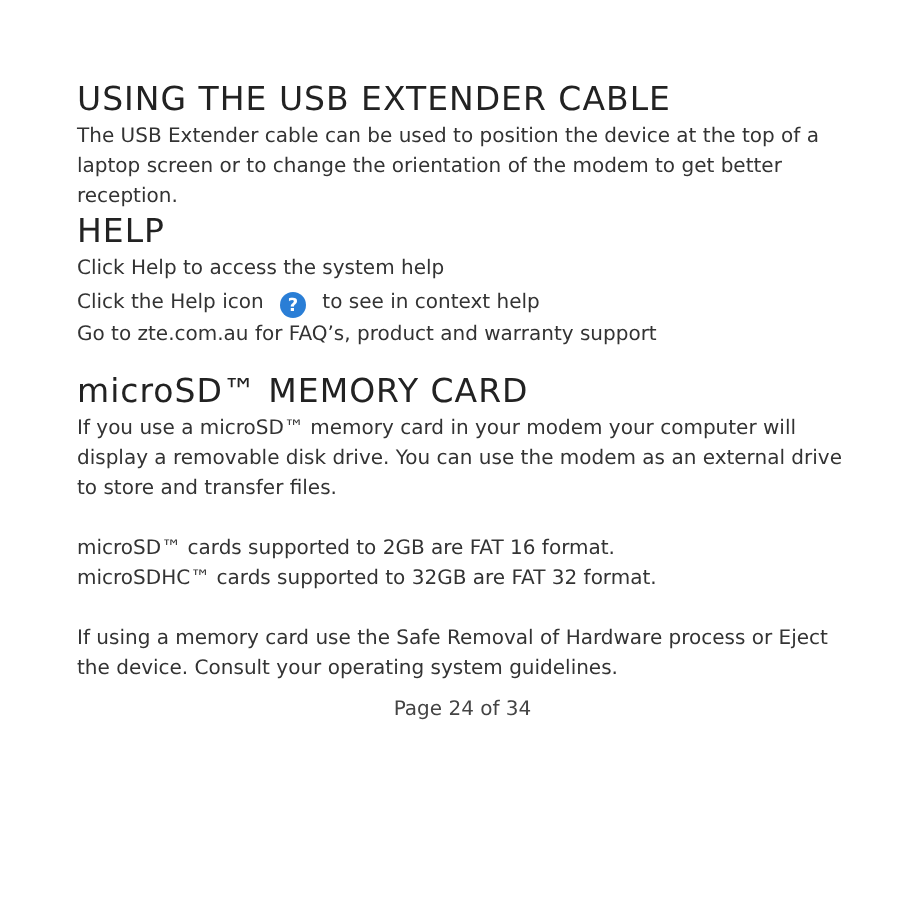USING THE USB EXTENDER CABLE
The USB Extender cable can be used to position the device at the top of a laptop screen or to change the orientation of the modem to get better reception.
HELP
Click Help to access the system help
Click the Help icon ? to see in context help
Go to zte.com.au for FAQ’s, product and warranty support
microSD™ MEMORY CARD
If you use a microSD™ memory card in your modem your computer will display a removable disk drive. You can use the modem as an external drive to store and transfer files.
microSD™ cards supported to 2GB are FAT 16 format.
microSDHC™ cards supported to 32GB are FAT 32 format.
If using a memory card use the Safe Removal of Hardware process or Eject the device. Consult your operating system guidelines.
Page 24 of 34